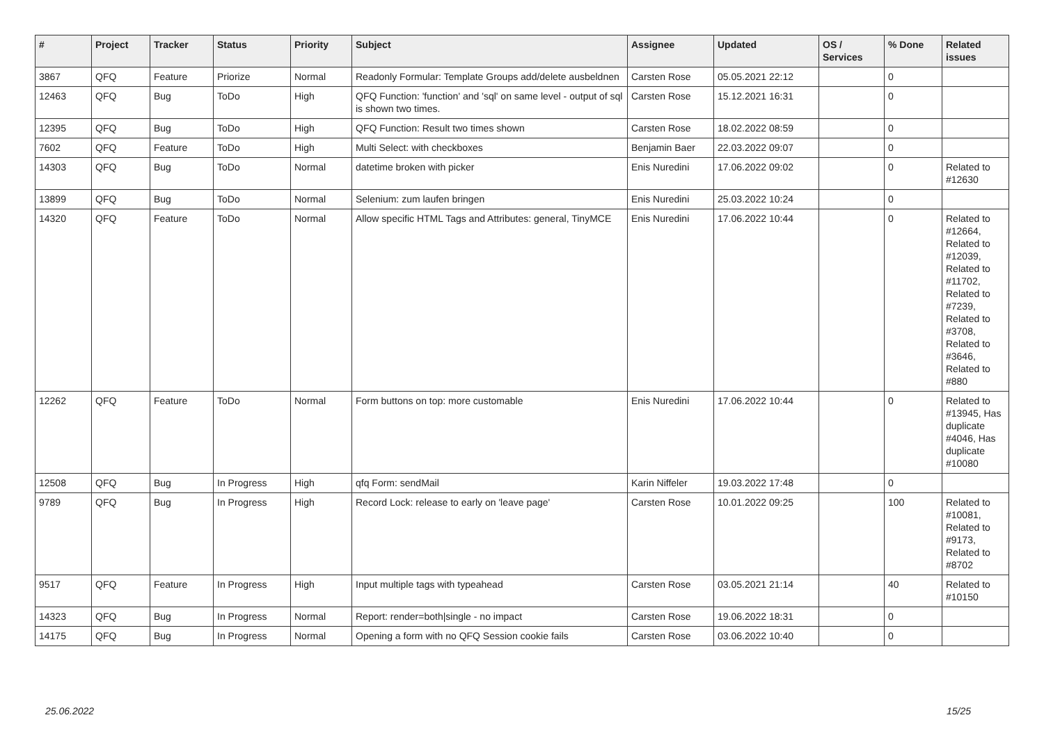| # | Project | Tracker | Status | Priority | Subject | Assignee | Updated | OS / Services | % Done | Related issues |
| --- | --- | --- | --- | --- | --- | --- | --- | --- | --- | --- |
| 3867 | QFQ | Feature | Priorize | Normal | Readonly Formular: Template Groups add/delete ausbeldnen | Carsten Rose | 05.05.2021 22:12 | | 0 | |
| 12463 | QFQ | Bug | ToDo | High | QFQ Function: 'function' and 'sql' on same level - output of sql is shown two times. | Carsten Rose | 15.12.2021 16:31 | | 0 | |
| 12395 | QFQ | Bug | ToDo | High | QFQ Function: Result two times shown | Carsten Rose | 18.02.2022 08:59 | | 0 | |
| 7602 | QFQ | Feature | ToDo | High | Multi Select: with checkboxes | Benjamin Baer | 22.03.2022 09:07 | | 0 | |
| 14303 | QFQ | Bug | ToDo | Normal | datetime broken with picker | Enis Nuredini | 17.06.2022 09:02 | | 0 | Related to #12630 |
| 13899 | QFQ | Bug | ToDo | Normal | Selenium: zum laufen bringen | Enis Nuredini | 25.03.2022 10:24 | | 0 | |
| 14320 | QFQ | Feature | ToDo | Normal | Allow specific HTML Tags and Attributes: general, TinyMCE | Enis Nuredini | 17.06.2022 10:44 | | 0 | Related to #12664, Related to #12039, Related to #11702, Related to #7239, Related to #3708, Related to #3646, Related to #880 |
| 12262 | QFQ | Feature | ToDo | Normal | Form buttons on top: more customable | Enis Nuredini | 17.06.2022 10:44 | | 0 | Related to #13945, Has duplicate #4046, Has duplicate #10080 |
| 12508 | QFQ | Bug | In Progress | High | qfq Form: sendMail | Karin Niffeler | 19.03.2022 17:48 | | 0 | |
| 9789 | QFQ | Bug | In Progress | High | Record Lock: release to early on 'leave page' | Carsten Rose | 10.01.2022 09:25 | | 100 | Related to #10081, Related to #9173, Related to #8702 |
| 9517 | QFQ | Feature | In Progress | High | Input multiple tags with typeahead | Carsten Rose | 03.05.2021 21:14 | | 40 | Related to #10150 |
| 14323 | QFQ | Bug | In Progress | Normal | Report: render=both/single - no impact | Carsten Rose | 19.06.2022 18:31 | | 0 | |
| 14175 | QFQ | Bug | In Progress | Normal | Opening a form with no QFQ Session cookie fails | Carsten Rose | 03.06.2022 10:40 | | 0 | |
25.06.2022 15/25